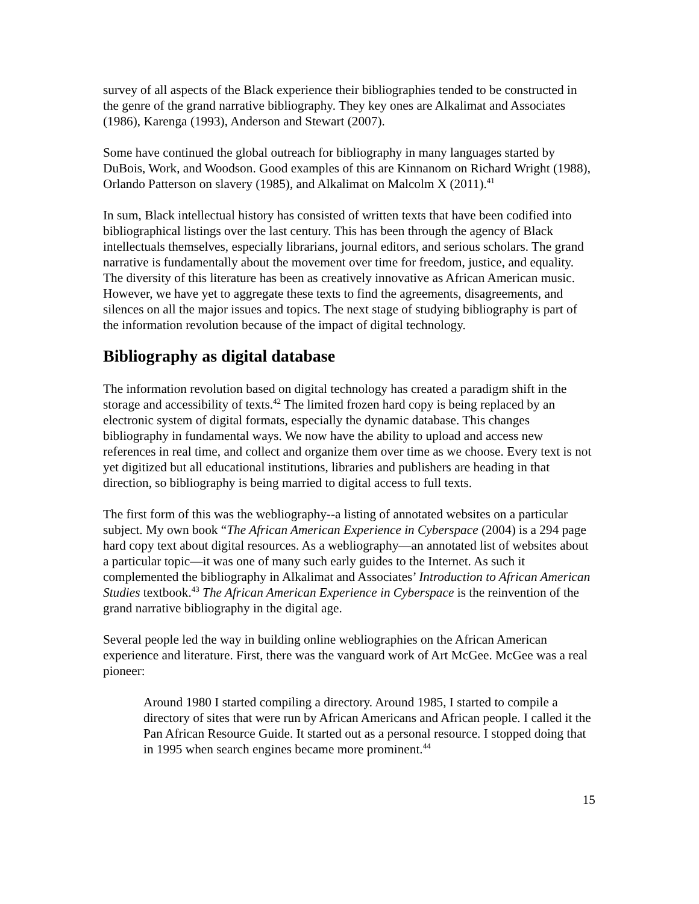survey of all aspects of the Black experience their bibliographies tended to be constructed in the genre of the grand narrative bibliography. They key ones are Alkalimat and Associates (1986), Karenga (1993), Anderson and Stewart (2007).
Some have continued the global outreach for bibliography in many languages started by DuBois, Work, and Woodson. Good examples of this are Kinnanom on Richard Wright (1988), Orlando Patterson on slavery (1985), and Alkalimat on Malcolm X (2011).<sup>41</sup>
In sum, Black intellectual history has consisted of written texts that have been codified into bibliographical listings over the last century. This has been through the agency of Black intellectuals themselves, especially librarians, journal editors, and serious scholars. The grand narrative is fundamentally about the movement over time for freedom, justice, and equality. The diversity of this literature has been as creatively innovative as African American music. However, we have yet to aggregate these texts to find the agreements, disagreements, and silences on all the major issues and topics. The next stage of studying bibliography is part of the information revolution because of the impact of digital technology.
Bibliography as digital database
The information revolution based on digital technology has created a paradigm shift in the storage and accessibility of texts.<sup>42</sup> The limited frozen hard copy is being replaced by an electronic system of digital formats, especially the dynamic database. This changes bibliography in fundamental ways. We now have the ability to upload and access new references in real time, and collect and organize them over time as we choose. Every text is not yet digitized but all educational institutions, libraries and publishers are heading in that direction, so bibliography is being married to digital access to full texts.
The first form of this was the webliography--a listing of annotated websites on a particular subject. My own book “The African American Experience in Cyberspace (2004) is a 294 page hard copy text about digital resources. As a webliography—an annotated list of websites about a particular topic—it was one of many such early guides to the Internet. As such it complemented the bibliography in Alkalimat and Associates’ Introduction to African American Studies textbook.<sup>43</sup> The African American Experience in Cyberspace is the reinvention of the grand narrative bibliography in the digital age.
Several people led the way in building online webliographies on the African American experience and literature. First, there was the vanguard work of Art McGee. McGee was a real pioneer:
Around 1980 I started compiling a directory. Around 1985, I started to compile a directory of sites that were run by African Americans and African people. I called it the Pan African Resource Guide. It started out as a personal resource. I stopped doing that in 1995 when search engines became more prominent.<sup>44</sup>
15